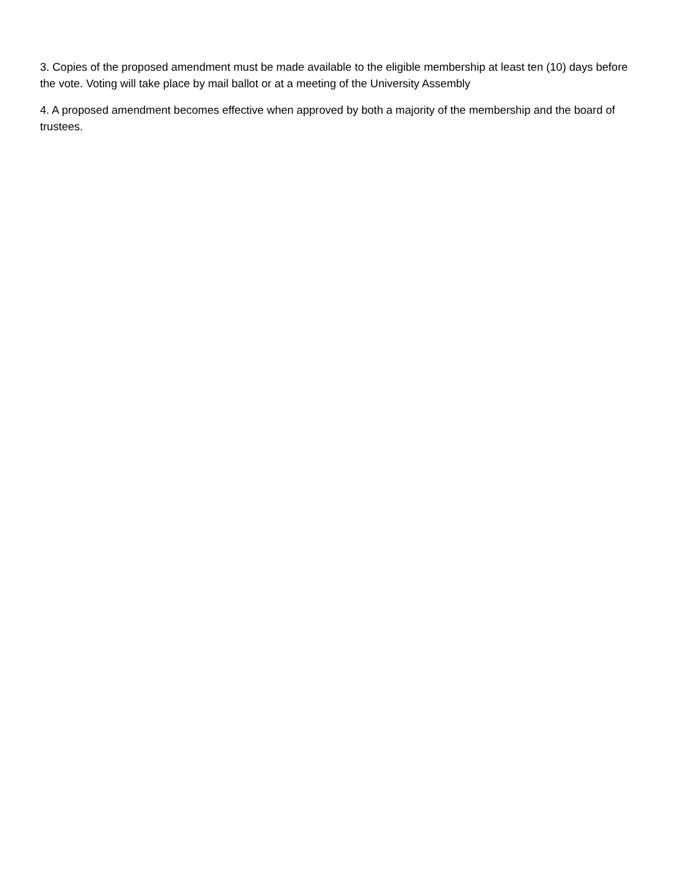3. Copies of the proposed amendment must be made available to the eligible membership at least ten (10) days before the vote. Voting will take place by mail ballot or at a meeting of the University Assembly
4. A proposed amendment becomes effective when approved by both a majority of the membership and the board of trustees.